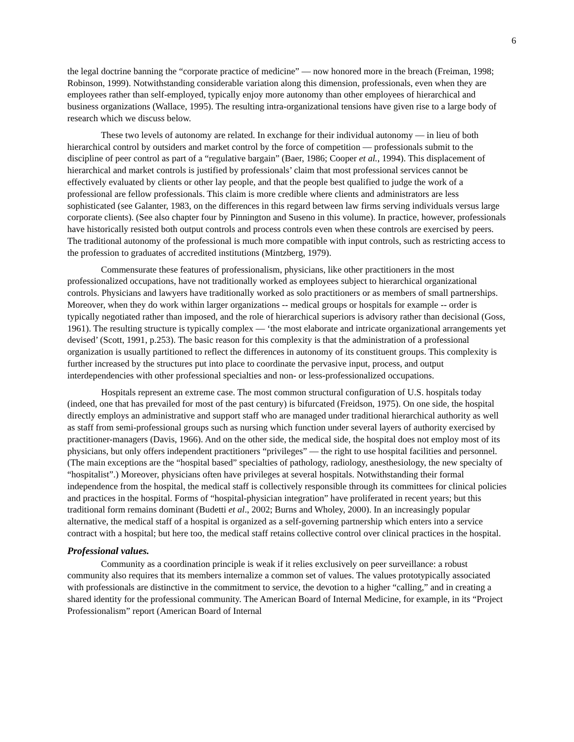6
the legal doctrine banning the “corporate practice of medicine” — now honored more in the breach (Freiman, 1998; Robinson, 1999). Notwithstanding considerable variation along this dimension, professionals, even when they are employees rather than self-employed, typically enjoy more autonomy than other employees of hierarchical and business organizations (Wallace, 1995). The resulting intra-organizational tensions have given rise to a large body of research which we discuss below.
These two levels of autonomy are related. In exchange for their individual autonomy — in lieu of both hierarchical control by outsiders and market control by the force of competition — professionals submit to the discipline of peer control as part of a “regulative bargain” (Baer, 1986; Cooper et al., 1994). This displacement of hierarchical and market controls is justified by professionals’ claim that most professional services cannot be effectively evaluated by clients or other lay people, and that the people best qualified to judge the work of a professional are fellow professionals. This claim is more credible where clients and administrators are less sophisticated (see Galanter, 1983, on the differences in this regard between law firms serving individuals versus large corporate clients). (See also chapter four by Pinnington and Suseno in this volume). In practice, however, professionals have historically resisted both output controls and process controls even when these controls are exercised by peers. The traditional autonomy of the professional is much more compatible with input controls, such as restricting access to the profession to graduates of accredited institutions (Mintzberg, 1979).
Commensurate these features of professionalism, physicians, like other practitioners in the most professionalized occupations, have not traditionally worked as employees subject to hierarchical organizational controls. Physicians and lawyers have traditionally worked as solo practitioners or as members of small partnerships. Moreover, when they do work within larger organizations -- medical groups or hospitals for example -- order is typically negotiated rather than imposed, and the role of hierarchical superiors is advisory rather than decisional (Goss, 1961). The resulting structure is typically complex — ‘the most elaborate and intricate organizational arrangements yet devised’ (Scott, 1991, p.253). The basic reason for this complexity is that the administration of a professional organization is usually partitioned to reflect the differences in autonomy of its constituent groups. This complexity is further increased by the structures put into place to coordinate the pervasive input, process, and output interdependencies with other professional specialties and non- or less-professionalized occupations.
Hospitals represent an extreme case. The most common structural configuration of U.S. hospitals today (indeed, one that has prevailed for most of the past century) is bifurcated (Freidson, 1975). On one side, the hospital directly employs an administrative and support staff who are managed under traditional hierarchical authority as well as staff from semi-professional groups such as nursing which function under several layers of authority exercised by practitioner-managers (Davis, 1966). And on the other side, the medical side, the hospital does not employ most of its physicians, but only offers independent practitioners “privileges” — the right to use hospital facilities and personnel. (The main exceptions are the “hospital based” specialties of pathology, radiology, anesthesiology, the new specialty of “hospitalist”.) Moreover, physicians often have privileges at several hospitals. Notwithstanding their formal independence from the hospital, the medical staff is collectively responsible through its committees for clinical policies and practices in the hospital. Forms of “hospital-physician integration” have proliferated in recent years; but this traditional form remains dominant (Budetti et al., 2002; Burns and Wholey, 2000). In an increasingly popular alternative, the medical staff of a hospital is organized as a self-governing partnership which enters into a service contract with a hospital; but here too, the medical staff retains collective control over clinical practices in the hospital.
Professional values.
Community as a coordination principle is weak if it relies exclusively on peer surveillance: a robust community also requires that its members internalize a common set of values. The values prototypically associated with professionals are distinctive in the commitment to service, the devotion to a higher “calling,” and in creating a shared identity for the professional community. The American Board of Internal Medicine, for example, in its “Project Professionalism” report (American Board of Internal